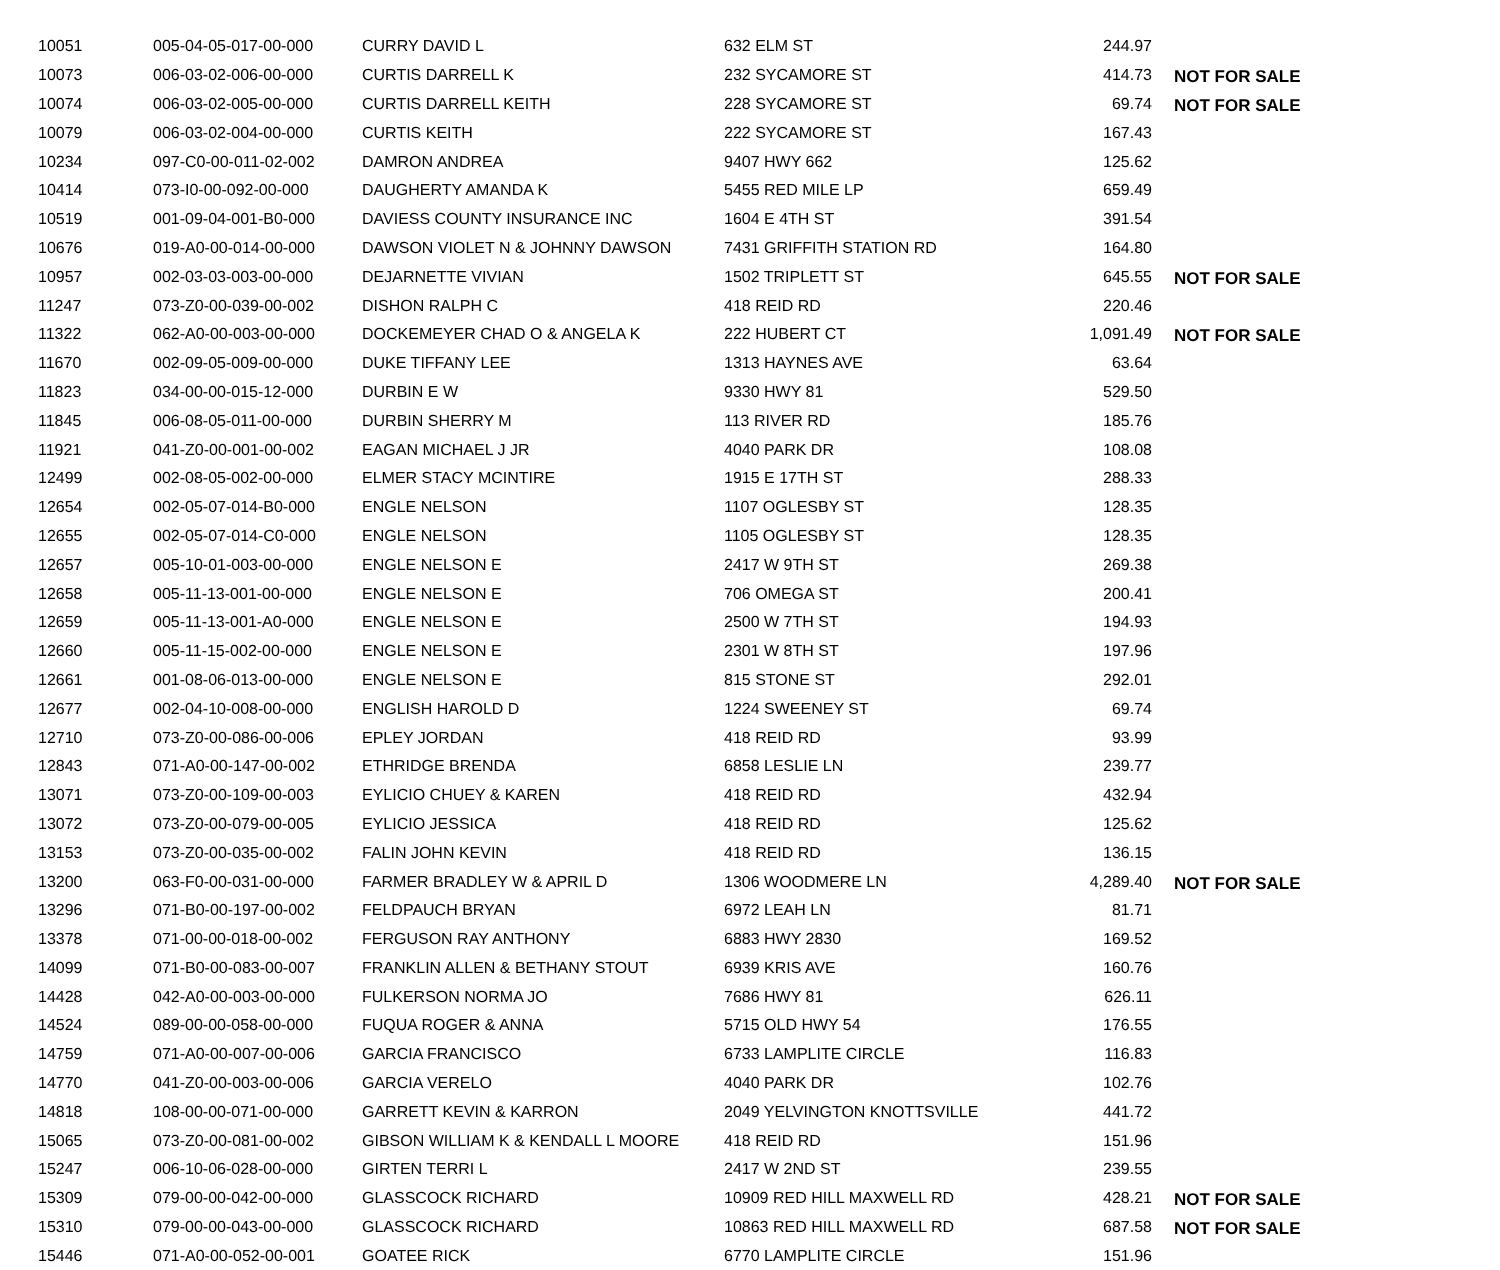| 10051 | 005-04-05-017-00-000 | CURRY DAVID L | 632 ELM ST | 244.97 | |
| 10073 | 006-03-02-006-00-000 | CURTIS DARRELL K | 232 SYCAMORE ST | 414.73 | NOT FOR SALE |
| 10074 | 006-03-02-005-00-000 | CURTIS DARRELL KEITH | 228 SYCAMORE ST | 69.74 | NOT FOR SALE |
| 10079 | 006-03-02-004-00-000 | CURTIS KEITH | 222 SYCAMORE ST | 167.43 | |
| 10234 | 097-C0-00-011-02-002 | DAMRON ANDREA | 9407 HWY 662 | 125.62 | |
| 10414 | 073-I0-00-092-00-000 | DAUGHERTY AMANDA K | 5455 RED MILE LP | 659.49 | |
| 10519 | 001-09-04-001-B0-000 | DAVIESS COUNTY INSURANCE INC | 1604 E 4TH ST | 391.54 | |
| 10676 | 019-A0-00-014-00-000 | DAWSON VIOLET N & JOHNNY DAWSON | 7431 GRIFFITH STATION RD | 164.80 | |
| 10957 | 002-03-03-003-00-000 | DEJARNETTE VIVIAN | 1502 TRIPLETT ST | 645.55 | NOT FOR SALE |
| 11247 | 073-Z0-00-039-00-002 | DISHON RALPH C | 418 REID RD | 220.46 | |
| 11322 | 062-A0-00-003-00-000 | DOCKEMEYER CHAD O & ANGELA K | 222 HUBERT CT | 1,091.49 | NOT FOR SALE |
| 11670 | 002-09-05-009-00-000 | DUKE TIFFANY LEE | 1313 HAYNES AVE | 63.64 | |
| 11823 | 034-00-00-015-12-000 | DURBIN E W | 9330 HWY 81 | 529.50 | |
| 11845 | 006-08-05-011-00-000 | DURBIN SHERRY M | 113 RIVER RD | 185.76 | |
| 11921 | 041-Z0-00-001-00-002 | EAGAN MICHAEL J JR | 4040 PARK DR | 108.08 | |
| 12499 | 002-08-05-002-00-000 | ELMER STACY MCINTIRE | 1915 E 17TH ST | 288.33 | |
| 12654 | 002-05-07-014-B0-000 | ENGLE NELSON | 1107 OGLESBY ST | 128.35 | |
| 12655 | 002-05-07-014-C0-000 | ENGLE NELSON | 1105 OGLESBY ST | 128.35 | |
| 12657 | 005-10-01-003-00-000 | ENGLE NELSON E | 2417 W 9TH ST | 269.38 | |
| 12658 | 005-11-13-001-00-000 | ENGLE NELSON E | 706 OMEGA ST | 200.41 | |
| 12659 | 005-11-13-001-A0-000 | ENGLE NELSON E | 2500 W 7TH ST | 194.93 | |
| 12660 | 005-11-15-002-00-000 | ENGLE NELSON E | 2301 W 8TH ST | 197.96 | |
| 12661 | 001-08-06-013-00-000 | ENGLE NELSON E | 815 STONE ST | 292.01 | |
| 12677 | 002-04-10-008-00-000 | ENGLISH HAROLD D | 1224 SWEENEY ST | 69.74 | |
| 12710 | 073-Z0-00-086-00-006 | EPLEY JORDAN | 418 REID RD | 93.99 | |
| 12843 | 071-A0-00-147-00-002 | ETHRIDGE BRENDA | 6858 LESLIE LN | 239.77 | |
| 13071 | 073-Z0-00-109-00-003 | EYLICIO CHUEY & KAREN | 418 REID RD | 432.94 | |
| 13072 | 073-Z0-00-079-00-005 | EYLICIO JESSICA | 418 REID RD | 125.62 | |
| 13153 | 073-Z0-00-035-00-002 | FALIN JOHN KEVIN | 418 REID RD | 136.15 | |
| 13200 | 063-F0-00-031-00-000 | FARMER BRADLEY W & APRIL D | 1306 WOODMERE LN | 4,289.40 | NOT FOR SALE |
| 13296 | 071-B0-00-197-00-002 | FELDPAUCH BRYAN | 6972 LEAH LN | 81.71 | |
| 13378 | 071-00-00-018-00-002 | FERGUSON RAY ANTHONY | 6883 HWY 2830 | 169.52 | |
| 14099 | 071-B0-00-083-00-007 | FRANKLIN ALLEN & BETHANY STOUT | 6939 KRIS AVE | 160.76 | |
| 14428 | 042-A0-00-003-00-000 | FULKERSON NORMA JO | 7686 HWY 81 | 626.11 | |
| 14524 | 089-00-00-058-00-000 | FUQUA ROGER & ANNA | 5715 OLD HWY 54 | 176.55 | |
| 14759 | 071-A0-00-007-00-006 | GARCIA FRANCISCO | 6733 LAMPLITE CIRCLE | 116.83 | |
| 14770 | 041-Z0-00-003-00-006 | GARCIA VERELO | 4040 PARK DR | 102.76 | |
| 14818 | 108-00-00-071-00-000 | GARRETT KEVIN & KARRON | 2049 YELVINGTON KNOTTSVILLE | 441.72 | |
| 15065 | 073-Z0-00-081-00-002 | GIBSON WILLIAM K & KENDALL L MOORE | 418 REID RD | 151.96 | |
| 15247 | 006-10-06-028-00-000 | GIRTEN TERRI L | 2417 W 2ND ST | 239.55 | |
| 15309 | 079-00-00-042-00-000 | GLASSCOCK RICHARD | 10909 RED HILL MAXWELL RD | 428.21 | NOT FOR SALE |
| 15310 | 079-00-00-043-00-000 | GLASSCOCK RICHARD | 10863 RED HILL MAXWELL RD | 687.58 | NOT FOR SALE |
| 15446 | 071-A0-00-052-00-001 | GOATEE RICK | 6770 LAMPLITE CIRCLE | 151.96 | |